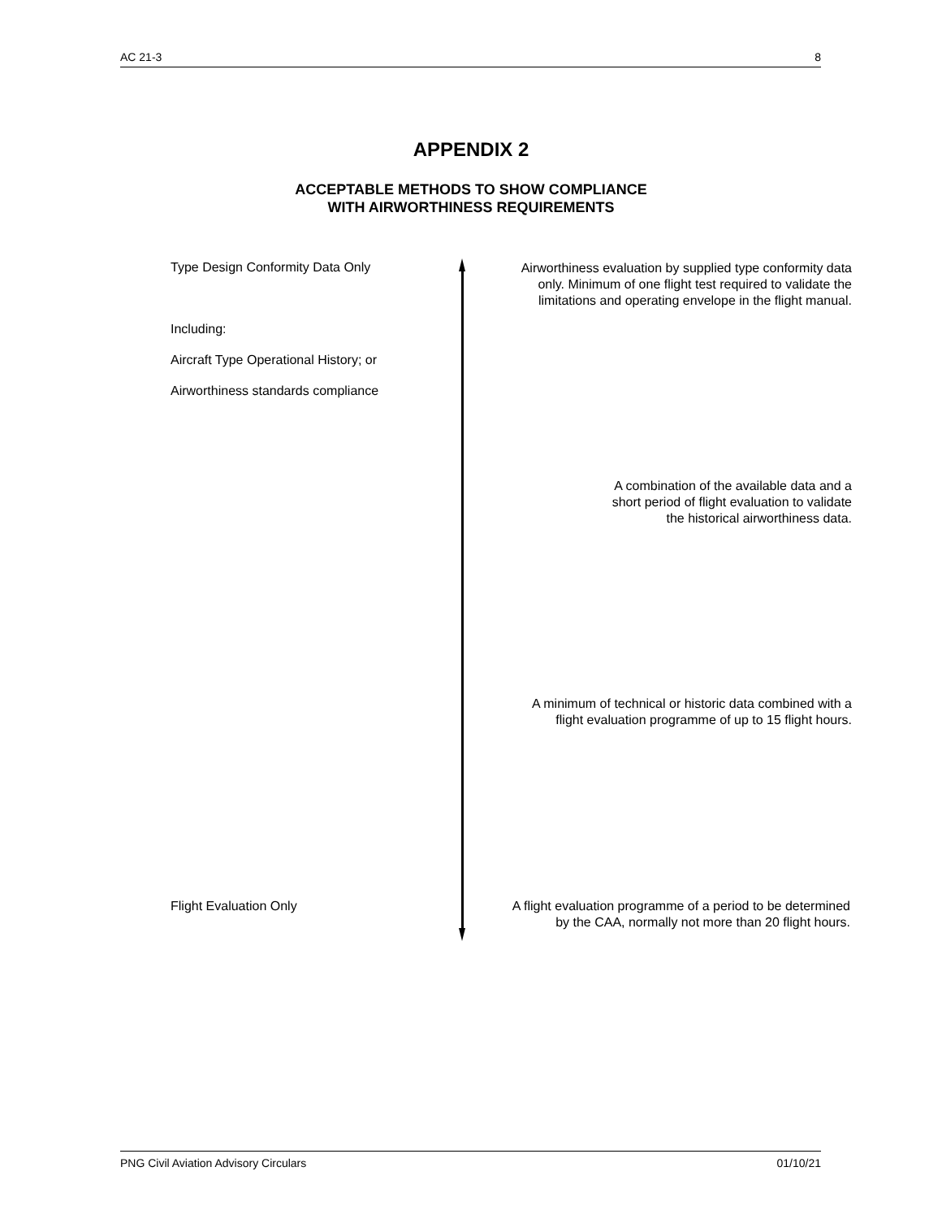AC 21-3 8
APPENDIX 2
ACCEPTABLE METHODS TO SHOW COMPLIANCE
WITH AIRWORTHINESS REQUIREMENTS
Type Design Conformity Data Only
Including:
Aircraft Type Operational History; or
Airworthiness standards compliance
Flight Evaluation Only
Airworthiness evaluation by supplied type conformity data
only. Minimum of one flight test required to validate the
limitations and operating envelope in the flight manual.
A combination of the available data and a
short period of flight evaluation to validate
the historical airworthiness data.
A minimum of technical or historic data combined with a
flight evaluation programme of up to 15 flight hours.
A flight evaluation programme of a period to be determined
by the CAA, normally not more than 20 flight hours.
PNG Civil Aviation Advisory Circulars 01/10/21